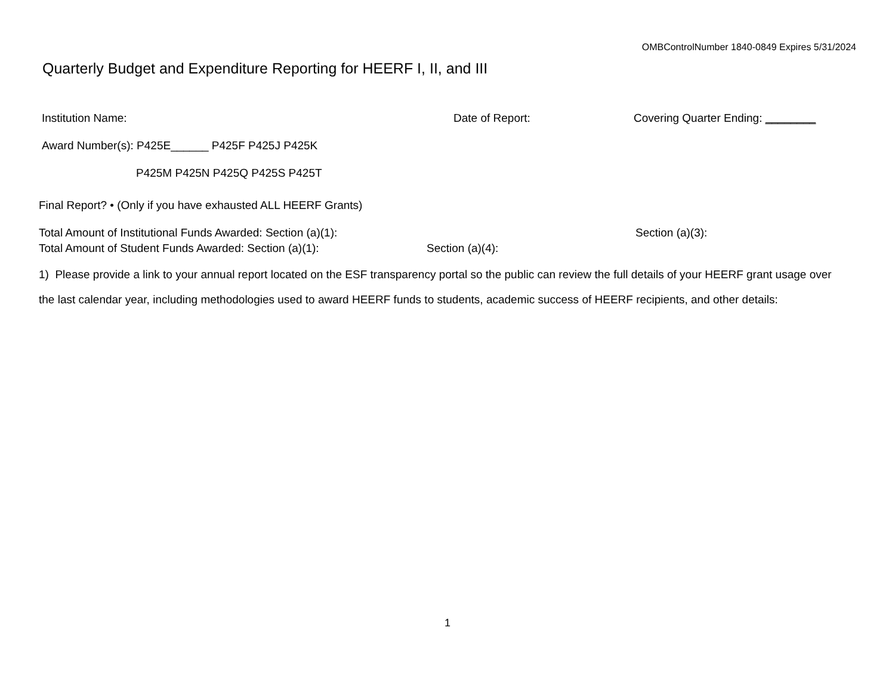OMBControlNumber 1840-0849 Expires 5/31/2024
Quarterly Budget and Expenditure Reporting for HEERF I, II, and III
Institution Name: Date of Report: Covering Quarter Ending: ________
Award Number(s): P425E______ P425F P425J P425K
P425M P425N P425Q P425S P425T
Final Report? • (Only if you have exhausted ALL HEERF Grants)
Total Amount of Institutional Funds Awarded: Section (a)(1): Section (a)(3):
Total Amount of Student Funds Awarded: Section (a)(1): Section (a)(4):
1) Please provide a link to your annual report located on the ESF transparency portal so the public can review the full details of your HEERF grant usage over
the last calendar year, including methodologies used to award HEERF funds to students, academic success of HEERF recipients, and other details:
1